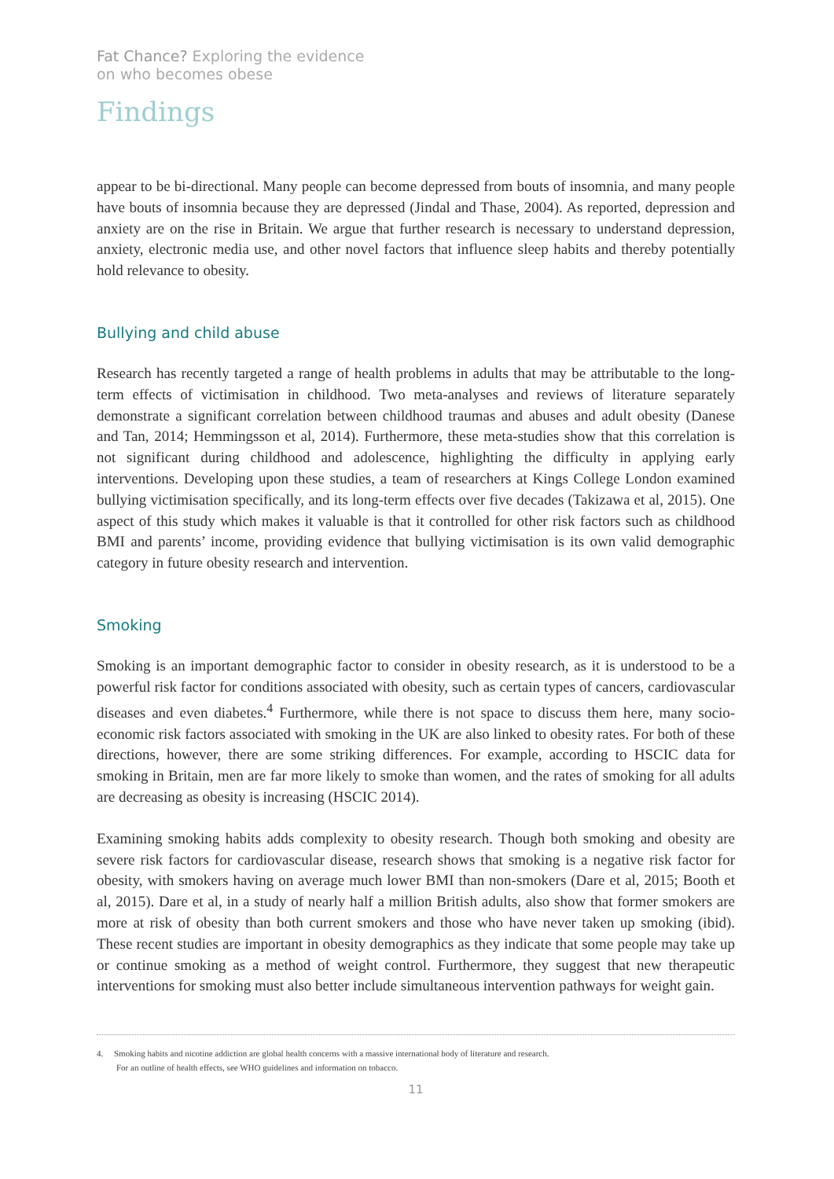Fat Chance? Exploring the evidence
on who becomes obese
Findings
appear to be bi-directional. Many people can become depressed from bouts of insomnia, and many people have bouts of insomnia because they are depressed (Jindal and Thase, 2004). As reported, depression and anxiety are on the rise in Britain. We argue that further research is necessary to understand depression, anxiety, electronic media use, and other novel factors that influence sleep habits and thereby potentially hold relevance to obesity.
Bullying and child abuse
Research has recently targeted a range of health problems in adults that may be attributable to the long-term effects of victimisation in childhood. Two meta-analyses and reviews of literature separately demonstrate a significant correlation between childhood traumas and abuses and adult obesity (Danese and Tan, 2014; Hemmingsson et al, 2014). Furthermore, these meta-studies show that this correlation is not significant during childhood and adolescence, highlighting the difficulty in applying early interventions. Developing upon these studies, a team of researchers at Kings College London examined bullying victimisation specifically, and its long-term effects over five decades (Takizawa et al, 2015). One aspect of this study which makes it valuable is that it controlled for other risk factors such as childhood BMI and parents’ income, providing evidence that bullying victimisation is its own valid demographic category in future obesity research and intervention.
Smoking
Smoking is an important demographic factor to consider in obesity research, as it is understood to be a powerful risk factor for conditions associated with obesity, such as certain types of cancers, cardiovascular diseases and even diabetes.<sup>4</sup> Furthermore, while there is not space to discuss them here, many socio-economic risk factors associated with smoking in the UK are also linked to obesity rates. For both of these directions, however, there are some striking differences. For example, according to HSCIC data for smoking in Britain, men are far more likely to smoke than women, and the rates of smoking for all adults are decreasing as obesity is increasing (HSCIC 2014).
Examining smoking habits adds complexity to obesity research. Though both smoking and obesity are severe risk factors for cardiovascular disease, research shows that smoking is a negative risk factor for obesity, with smokers having on average much lower BMI than non-smokers (Dare et al, 2015; Booth et al, 2015). Dare et al, in a study of nearly half a million British adults, also show that former smokers are more at risk of obesity than both current smokers and those who have never taken up smoking (ibid). These recent studies are important in obesity demographics as they indicate that some people may take up or continue smoking as a method of weight control. Furthermore, they suggest that new therapeutic interventions for smoking must also better include simultaneous intervention pathways for weight gain.
4. Smoking habits and nicotine addiction are global health concerns with a massive international body of literature and research.
For an outline of health effects, see WHO guidelines and information on tobacco.
11